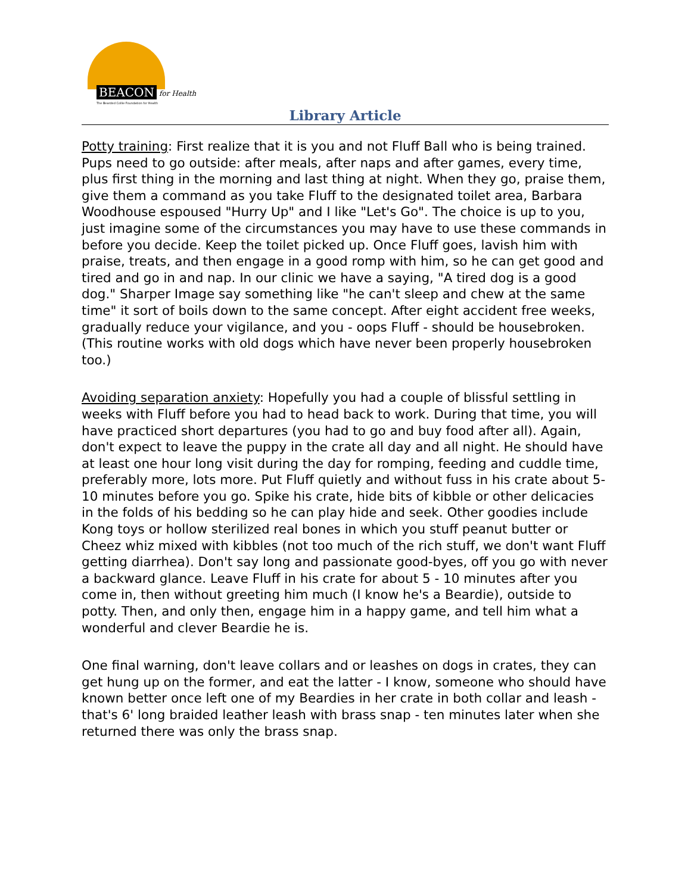BEACON for Health
The Bearded Collie Foundation for Health
Library Article
Potty training: First realize that it is you and not Fluff Ball who is being trained. Pups need to go outside: after meals, after naps and after games, every time, plus first thing in the morning and last thing at night. When they go, praise them, give them a command as you take Fluff to the designated toilet area, Barbara Woodhouse espoused "Hurry Up" and I like "Let's Go". The choice is up to you, just imagine some of the circumstances you may have to use these commands in before you decide. Keep the toilet picked up. Once Fluff goes, lavish him with praise, treats, and then engage in a good romp with him, so he can get good and tired and go in and nap. In our clinic we have a saying, "A tired dog is a good dog." Sharper Image say something like "he can't sleep and chew at the same time" it sort of boils down to the same concept. After eight accident free weeks, gradually reduce your vigilance, and you - oops Fluff - should be housebroken. (This routine works with old dogs which have never been properly housebroken too.)
Avoiding separation anxiety: Hopefully you had a couple of blissful settling in weeks with Fluff before you had to head back to work. During that time, you will have practiced short departures (you had to go and buy food after all). Again, don't expect to leave the puppy in the crate all day and all night. He should have at least one hour long visit during the day for romping, feeding and cuddle time, preferably more, lots more. Put Fluff quietly and without fuss in his crate about 5-10 minutes before you go. Spike his crate, hide bits of kibble or other delicacies in the folds of his bedding so he can play hide and seek. Other goodies include Kong toys or hollow sterilized real bones in which you stuff peanut butter or Cheez whiz mixed with kibbles (not too much of the rich stuff, we don't want Fluff getting diarrhea). Don't say long and passionate good-byes, off you go with never a backward glance. Leave Fluff in his crate for about 5 - 10 minutes after you come in, then without greeting him much (I know he's a Beardie), outside to potty. Then, and only then, engage him in a happy game, and tell him what a wonderful and clever Beardie he is.
One final warning, don't leave collars and or leashes on dogs in crates, they can get hung up on the former, and eat the latter - I know, someone who should have known better once left one of my Beardies in her crate in both collar and leash - that's 6' long braided leather leash with brass snap - ten minutes later when she returned there was only the brass snap.